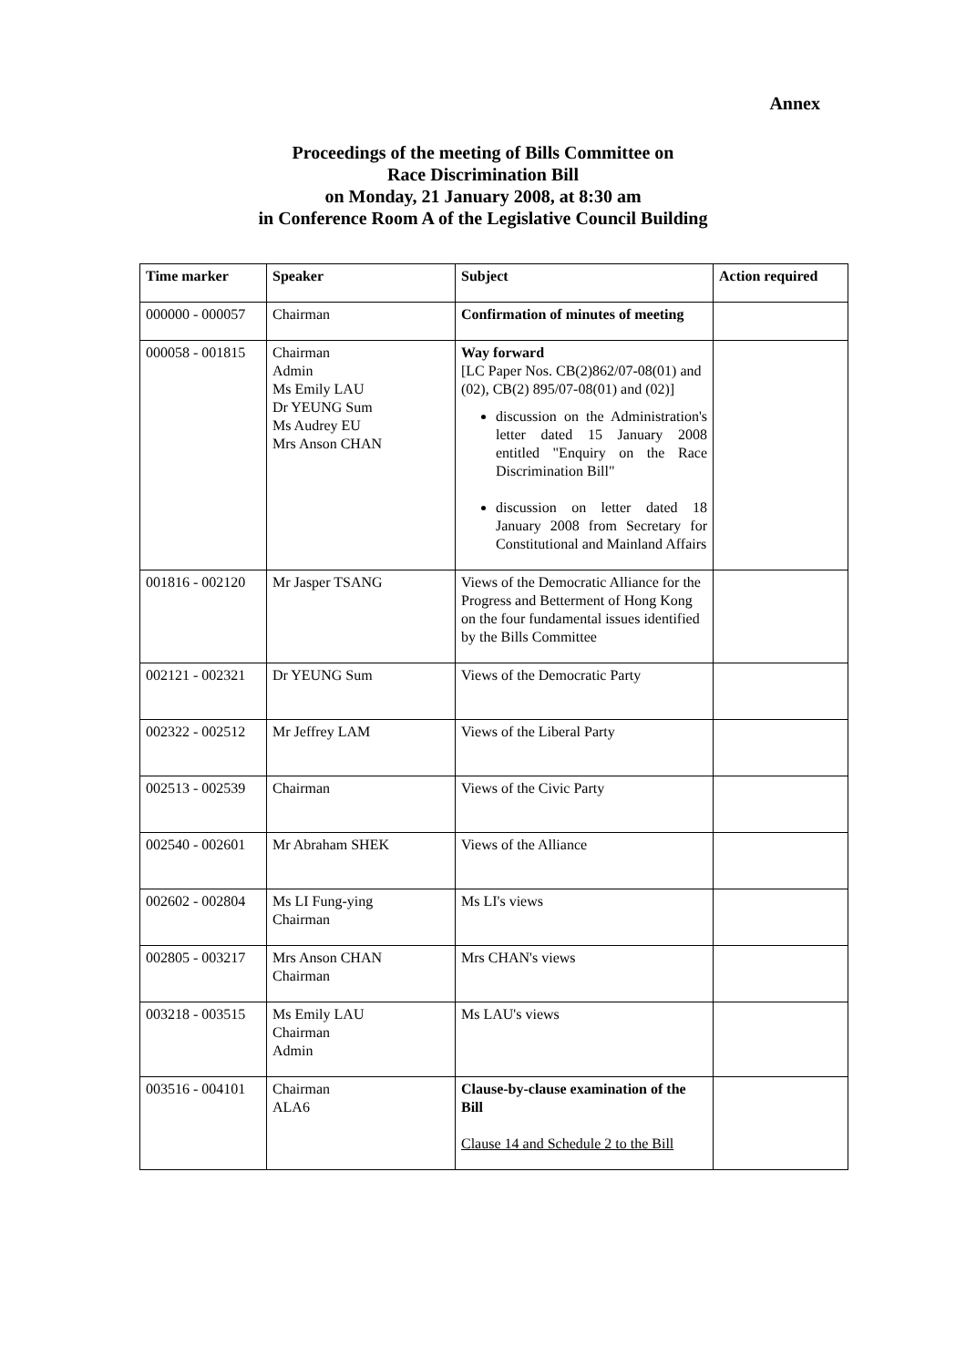Annex
Proceedings of the meeting of Bills Committee on
Race Discrimination Bill
on Monday, 21 January 2008, at 8:30 am
in Conference Room A of the Legislative Council Building
| Time marker | Speaker | Subject | Action required |
| --- | --- | --- | --- |
| 000000 - 000057 | Chairman | Confirmation of minutes of meeting | |
| 000058 - 001815 | Chairman Admin Ms Emily LAU Dr YEUNG Sum Ms Audrey EU Mrs Anson CHAN | Way forward [LC Paper Nos. CB(2)862/07-08(01) and (02), CB(2) 895/07-08(01) and (02)] discussion on the Administration's letter dated 15 January 2008 entitled "Enquiry on the Race Discrimination Bill" discussion on letter dated 18 January 2008 from Secretary for Constitutional and Mainland Affairs | |
| 001816 - 002120 | Mr Jasper TSANG | Views of the Democratic Alliance for the Progress and Betterment of Hong Kong on the four fundamental issues identified by the Bills Committee | |
| 002121 - 002321 | Dr YEUNG Sum | Views of the Democratic Party | |
| 002322 - 002512 | Mr Jeffrey LAM | Views of the Liberal Party | |
| 002513 - 002539 | Chairman | Views of the Civic Party | |
| 002540 - 002601 | Mr Abraham SHEK | Views of the Alliance | |
| 002602 - 002804 | Ms LI Fung-ying Chairman | Ms LI's views | |
| 002805 - 003217 | Mrs Anson CHAN Chairman | Mrs CHAN's views | |
| 003218 - 003515 | Ms Emily LAU Chairman Admin | Ms LAU's views | |
| 003516 - 004101 | Chairman ALA6 | Clause-by-clause examination of the Bill Clause 14 and Schedule 2 to the Bill | |